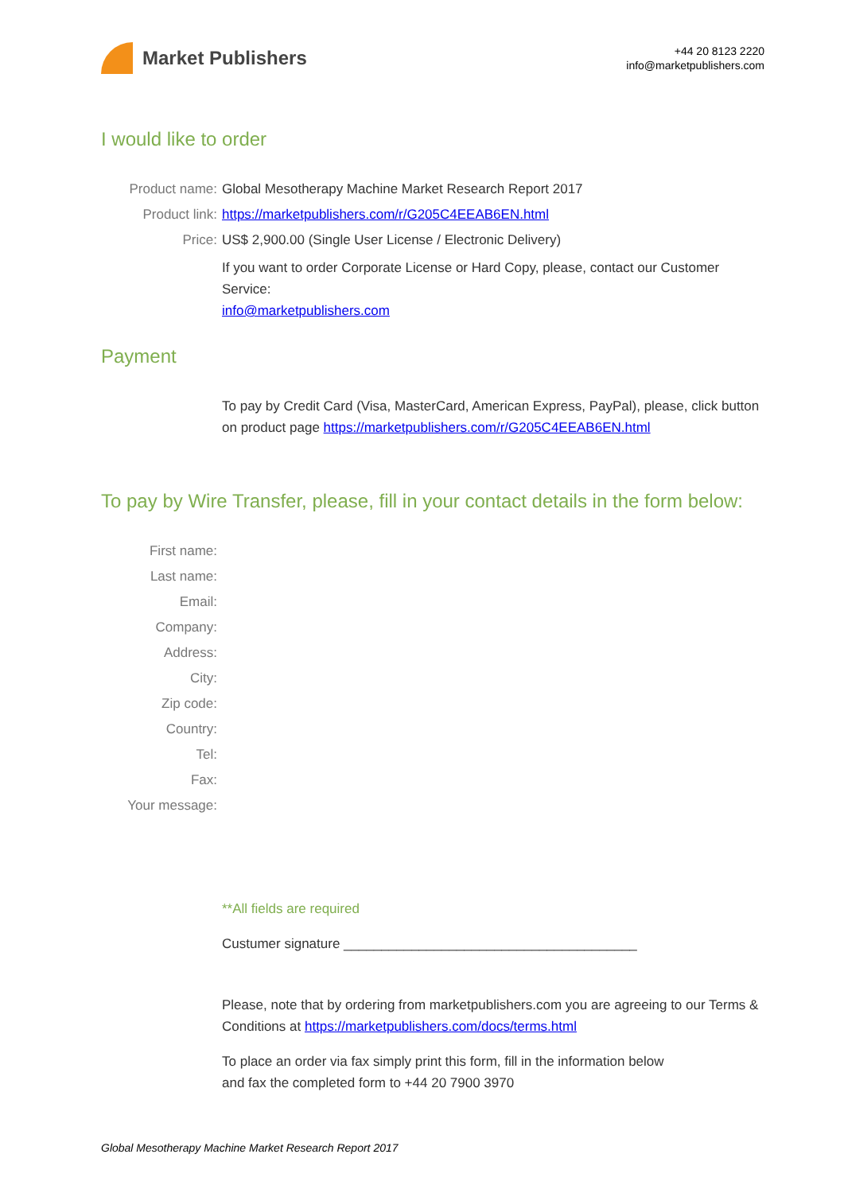Market Publishers
+44 20 8123 2220
info@marketpublishers.com
I would like to order
| Product name: | Global Mesotherapy Machine Market Research Report 2017 |
| Product link: | https://marketpublishers.com/r/G205C4EEAB6EN.html |
| Price: | US$ 2,900.00 (Single User License / Electronic Delivery) |
| | If you want to order Corporate License or Hard Copy, please, contact our Customer Service: info@marketpublishers.com |
Payment
To pay by Credit Card (Visa, MasterCard, American Express, PayPal), please, click button on product page https://marketpublishers.com/r/G205C4EEAB6EN.html
To pay by Wire Transfer, please, fill in your contact details in the form below:
| First name: | |
| Last name: | |
| Email: | |
| Company: | |
| Address: | |
| City: | |
| Zip code: | |
| Country: | |
| Tel: | |
| Fax: | |
| Your message: | |
**All fields are required
Custumer signature _______________________________________
Please, note that by ordering from marketpublishers.com you are agreeing to our Terms & Conditions at https://marketpublishers.com/docs/terms.html
To place an order via fax simply print this form, fill in the information below
and fax the completed form to +44 20 7900 3970
Global Mesotherapy Machine Market Research Report 2017